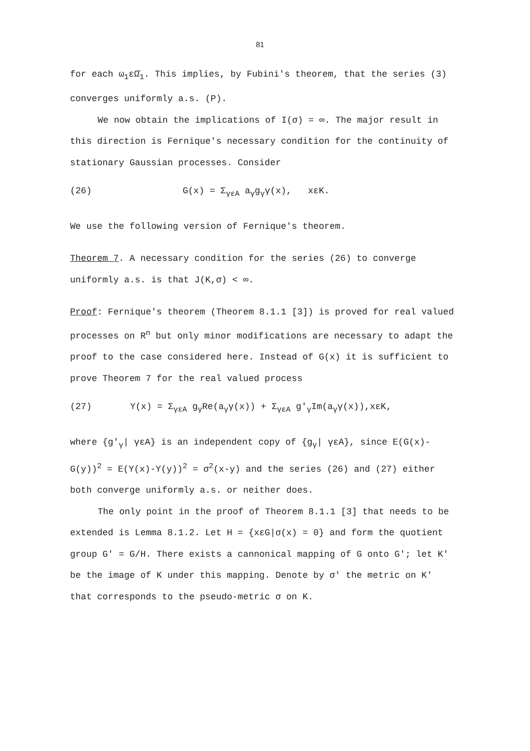81
for each ω<sub>1</sub>εΩ̄<sub>1</sub>. This implies, by Fubini's theorem, that the series (3) converges uniformly a.s. (P).
We now obtain the implications of I(σ) = ∞. The major result in this direction is Fernique's necessary condition for the continuity of stationary Gaussian processes. Consider
(26) G(x) = Σ<sub>γεA</sub> a<sub>γ</sub>g<sub>γ</sub>γ(x), xεK.
We use the following version of Fernique's theorem.
Theorem 7. A necessary condition for the series (26) to converge uniformly a.s. is that J(K,σ) < ∞.
Proof: Fernique's theorem (Theorem 8.1.1 [3]) is proved for real valued processes on R<sup>n</sup> but only minor modifications are necessary to adapt the proof to the case considered here. Instead of G(x) it is sufficient to prove Theorem 7 for the real valued process
(27) Y(x) = Σ<sub>γεA</sub> g<sub>γ</sub>Re(a<sub>γ</sub>γ(x)) + Σ<sub>γεA</sub> g'<sub>γ</sub>Im(a<sub>γ</sub>γ(x)),xεK,
where {g'<sub>γ</sub>| γεA} is an independent copy of {g<sub>γ</sub>| γεA}, since E(G(x)-G(y))<sup>2</sup> = E(Y(x)-Y(y))<sup>2</sup> = σ<sup>2</sup>(x-y) and the series (26) and (27) either both converge uniformly a.s. or neither does.
The only point in the proof of Theorem 8.1.1 [3] that needs to be extended is Lemma 8.1.2. Let H = {xεG|σ(x) = 0} and form the quotient group G' = G/H. There exists a cannonical mapping of G onto G'; let K' be the image of K under this mapping. Denote by σ' the metric on K' that corresponds to the pseudo-metric σ on K.